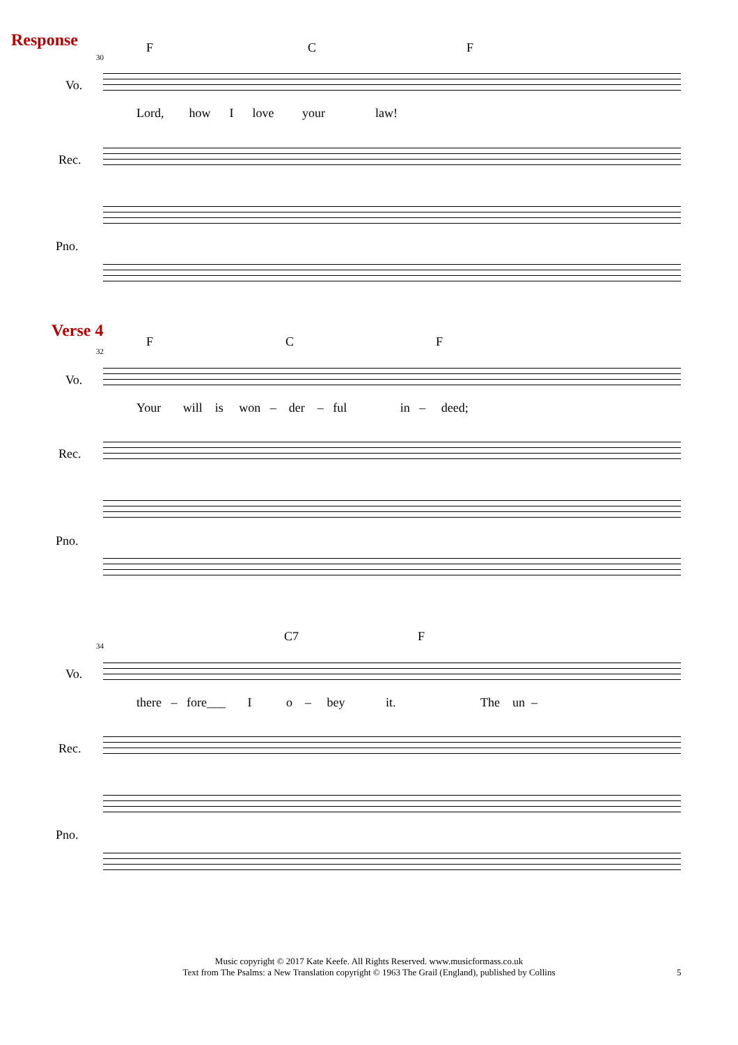Response F C F
30
Vo.
Lord, how I love your law!
Rec.
Pno.
Verse 4
F C F
32
Vo.
Your will is won – der – ful in – deed;
Rec.
Pno.
C7 F
34
Vo.
there – fore___ I o – bey it. The un –
Rec.
Pno.
Music copyright © 2017 Kate Keefe. All Rights Reserved. www.musicformass.co.uk
Text from The Psalms: a New Translation copyright © 1963 The Grail (England), published by Collins
5